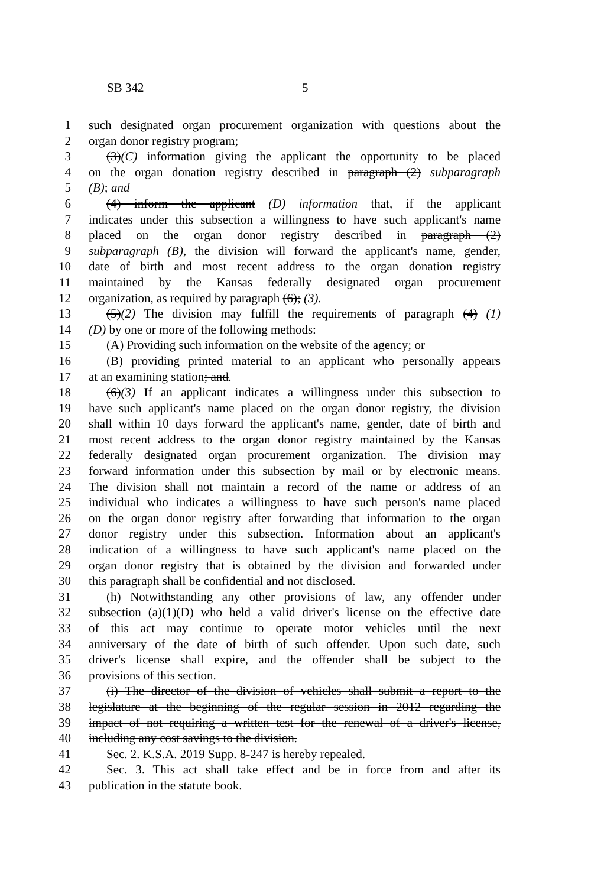SB 342 5
1 such designated organ procurement organization with questions about the
2 organ donor registry program;
3 (3)(C) information giving the applicant the opportunity to be placed
4 on the organ donation registry described in paragraph (2) subparagraph
5 (B); and
6 (4) inform the applicant (D) information that, if the applicant
7 indicates under this subsection a willingness to have such applicant's name
8 placed on the organ donor registry described in paragraph (2)
9 subparagraph (B), the division will forward the applicant's name, gender,
10 date of birth and most recent address to the organ donation registry
11 maintained by the Kansas federally designated organ procurement
12 organization, as required by paragraph (6); (3).
13 (5)(2) The division may fulfill the requirements of paragraph (4) (1)
14 (D) by one or more of the following methods:
15 (A) Providing such information on the website of the agency; or
16 (B) providing printed material to an applicant who personally appears
17 at an examining station; and.
18 (6)(3) If an applicant indicates a willingness under this subsection to
19 have such applicant's name placed on the organ donor registry, the division
20 shall within 10 days forward the applicant's name, gender, date of birth and
21 most recent address to the organ donor registry maintained by the Kansas
22 federally designated organ procurement organization. The division may
23 forward information under this subsection by mail or by electronic means.
24 The division shall not maintain a record of the name or address of an
25 individual who indicates a willingness to have such person's name placed
26 on the organ donor registry after forwarding that information to the organ
27 donor registry under this subsection. Information about an applicant's
28 indication of a willingness to have such applicant's name placed on the
29 organ donor registry that is obtained by the division and forwarded under
30 this paragraph shall be confidential and not disclosed.
31 (h) Notwithstanding any other provisions of law, any offender under
32 subsection (a)(1)(D) who held a valid driver's license on the effective date
33 of this act may continue to operate motor vehicles until the next
34 anniversary of the date of birth of such offender. Upon such date, such
35 driver's license shall expire, and the offender shall be subject to the
36 provisions of this section.
37 (i) The director of the division of vehicles shall submit a report to the
38 legislature at the beginning of the regular session in 2012 regarding the
39 impact of not requiring a written test for the renewal of a driver's license,
40 including any cost savings to the division.
41 Sec. 2. K.S.A. 2019 Supp. 8-247 is hereby repealed.
42 Sec. 3. This act shall take effect and be in force from and after its
43 publication in the statute book.